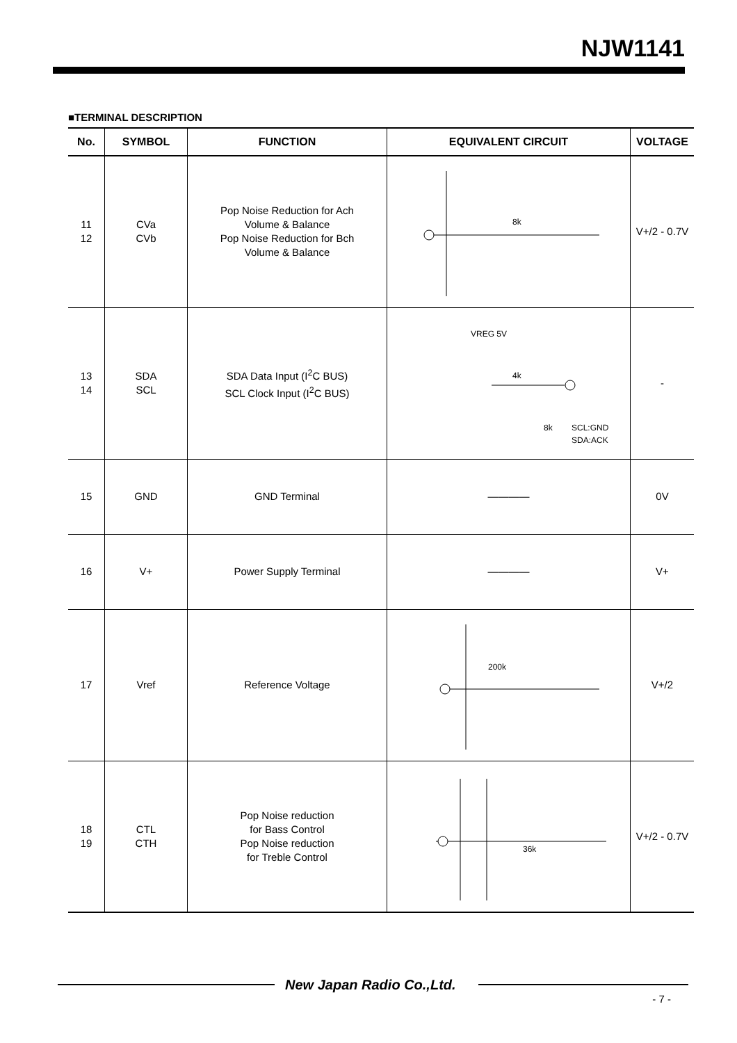NJW1141
■TERMINAL DESCRIPTION
| No. | SYMBOL | FUNCTION | EQUIVALENT CIRCUIT | VOLTAGE |
| --- | --- | --- | --- | --- |
| 11 12 | CVa CVb | Pop Noise Reduction for Ach Volume & Balance Pop Noise Reduction for Bch Volume & Balance | 8k | V+/2 - 0.7V |
| 13 14 | SDA SCL | SDA Data Input (I<sup>2</sup>C BUS) SCL Clock Input (I<sup>2</sup>C BUS) | VREG 5V 4k 8k SCL:GND SDA:ACK | - |
| 15 | GND | GND Terminal | ―――― | 0V |
| 16 | V+ | Power Supply Terminal | ―――― | V+ |
| 17 | Vref | Reference Voltage | 200k | V+/2 |
| 18 19 | CTL CTH | Pop Noise reduction for Bass Control Pop Noise reduction for Treble Control | 36k | V+/2 - 0.7V |
New Japan Radio Co.,Ltd.
- 7 -